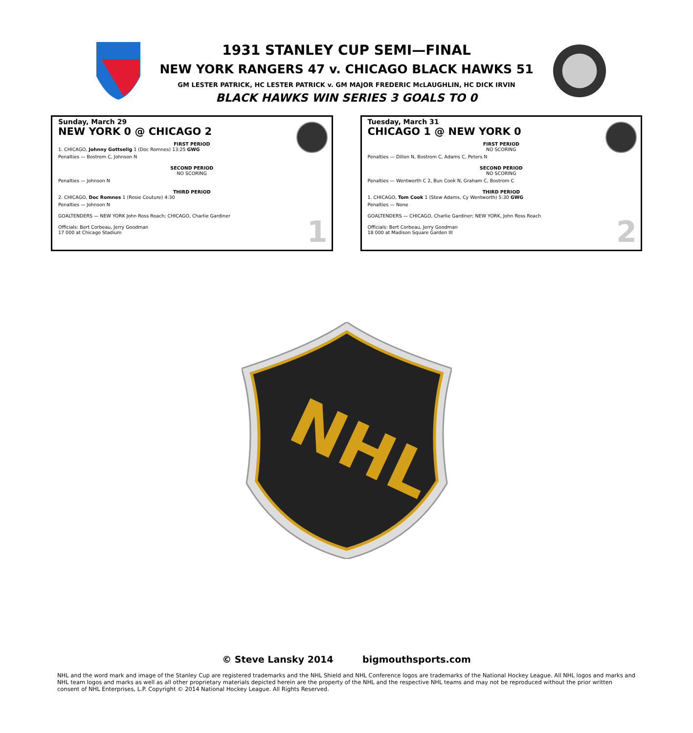1931 STANLEY CUP SEMI—FINAL
NEW YORK RANGERS 47 v. CHICAGO BLACK HAWKS 51
GM LESTER PATRICK, HC LESTER PATRICK v. GM MAJOR FREDERIC McLAUGHLIN, HC DICK IRVIN
BLACK HAWKS WIN SERIES 3 GOALS TO 0
Sunday, March 29
NEW YORK 0 @ CHICAGO 2
FIRST PERIOD
1. CHICAGO, Johnny Gottselig 1 (Doc Romnes) 13:25 GWG
Penalties — Bostrom C, Johnson N
SECOND PERIOD
NO SCORING
Penalties — Johnson N
THIRD PERIOD
2. CHICAGO, Doc Romnes 1 (Rosie Couture) 4:30
Penalties — Johnson N
GOALTENDERS — NEW YORK John Ross Roach; CHICAGO, Charlie Gardiner
Officials: Bert Corbeau, Jerry Goodman
17 000 at Chicago Stadium
1
Tuesday, March 31
CHICAGO 1 @ NEW YORK 0
FIRST PERIOD
NO SCORING
Penalties — Dillon N, Bostrom C, Adams C, Peters N
SECOND PERIOD
NO SCORING
Penalties — Wentworth C 2, Bun Cook N, Graham C, Bostrom C
THIRD PERIOD
1. CHICAGO, Tom Cook 1 (Stew Adams, Cy Wentworth) 5:30 GWG
Penalties — None
GOALTENDERS — CHICAGO, Charlie Gardiner; NEW YORK, John Ross Roach
Officials: Bert Corbeau, Jerry Goodman
18 000 at Madison Square Garden III
2
NHL
© Steve Lansky 2014 bigmouthsports.com
NHL and the word mark and image of the Stanley Cup are registered trademarks and the NHL Shield and NHL Conference logos are trademarks of the National Hockey League. All NHL logos and marks and NHL team logos and marks as well as all other proprietary materials depicted herein are the property of the NHL and the respective NHL teams and may not be reproduced without the prior written consent of NHL Enterprises, L.P. Copyright © 2014 National Hockey League. All Rights Reserved.